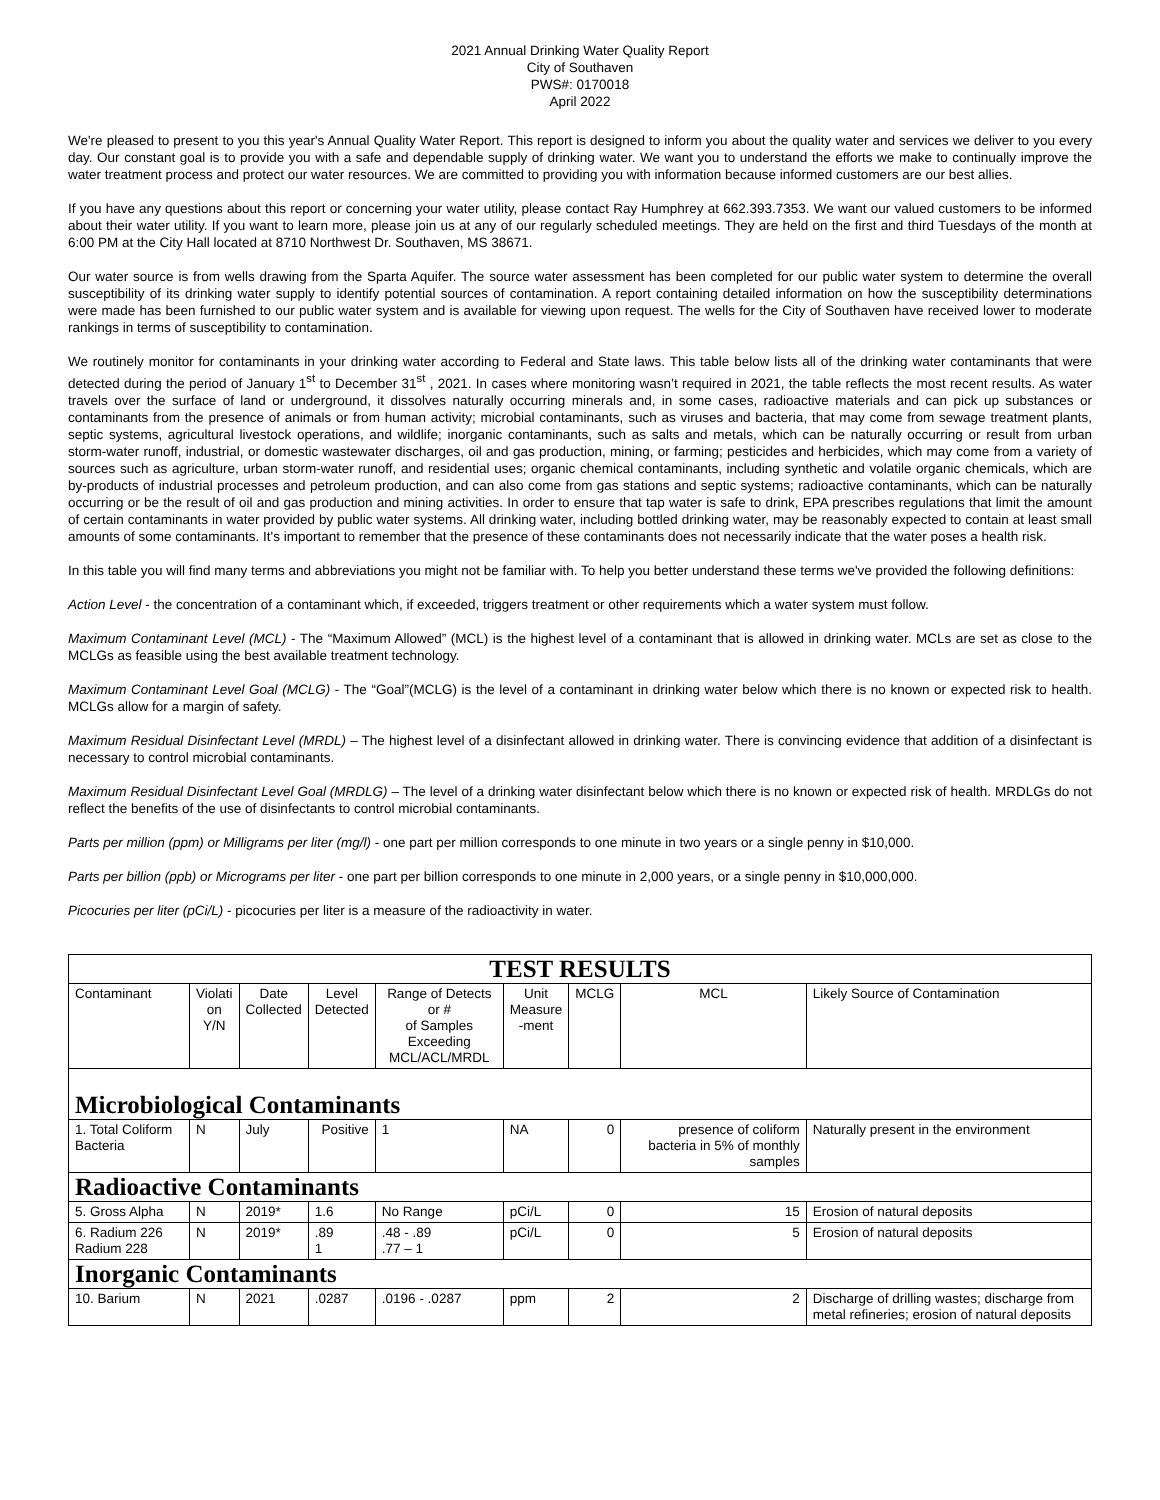2021 Annual Drinking Water Quality Report
City of Southaven
PWS#: 0170018
April 2022
We're pleased to present to you this year's Annual Quality Water Report. This report is designed to inform you about the quality water and services we deliver to you every day. Our constant goal is to provide you with a safe and dependable supply of drinking water. We want you to understand the efforts we make to continually improve the water treatment process and protect our water resources. We are committed to providing you with information because informed customers are our best allies.
If you have any questions about this report or concerning your water utility, please contact Ray Humphrey at 662.393.7353. We want our valued customers to be informed about their water utility. If you want to learn more, please join us at any of our regularly scheduled meetings. They are held on the first and third Tuesdays of the month at 6:00 PM at the City Hall located at 8710 Northwest Dr. Southaven, MS 38671.
Our water source is from wells drawing from the Sparta Aquifer. The source water assessment has been completed for our public water system to determine the overall susceptibility of its drinking water supply to identify potential sources of contamination. A report containing detailed information on how the susceptibility determinations were made has been furnished to our public water system and is available for viewing upon request. The wells for the City of Southaven have received lower to moderate rankings in terms of susceptibility to contamination.
We routinely monitor for contaminants in your drinking water according to Federal and State laws. This table below lists all of the drinking water contaminants that were detected during the period of January 1<sup>st</sup> to December 31<sup>st</sup> , 2021. In cases where monitoring wasn’t required in 2021, the table reflects the most recent results. As water travels over the surface of land or underground, it dissolves naturally occurring minerals and, in some cases, radioactive materials and can pick up substances or contaminants from the presence of animals or from human activity; microbial contaminants, such as viruses and bacteria, that may come from sewage treatment plants, septic systems, agricultural livestock operations, and wildlife; inorganic contaminants, such as salts and metals, which can be naturally occurring or result from urban storm-water runoff, industrial, or domestic wastewater discharges, oil and gas production, mining, or farming; pesticides and herbicides, which may come from a variety of sources such as agriculture, urban storm-water runoff, and residential uses; organic chemical contaminants, including synthetic and volatile organic chemicals, which are by-products of industrial processes and petroleum production, and can also come from gas stations and septic systems; radioactive contaminants, which can be naturally occurring or be the result of oil and gas production and mining activities. In order to ensure that tap water is safe to drink, EPA prescribes regulations that limit the amount of certain contaminants in water provided by public water systems. All drinking water, including bottled drinking water, may be reasonably expected to contain at least small amounts of some contaminants. It's important to remember that the presence of these contaminants does not necessarily indicate that the water poses a health risk.
In this table you will find many terms and abbreviations you might not be familiar with. To help you better understand these terms we've provided the following definitions:
Action Level - the concentration of a contaminant which, if exceeded, triggers treatment or other requirements which a water system must follow.
Maximum Contaminant Level (MCL) - The “Maximum Allowed” (MCL) is the highest level of a contaminant that is allowed in drinking water. MCLs are set as close to the MCLGs as feasible using the best available treatment technology.
Maximum Contaminant Level Goal (MCLG) - The “Goal”(MCLG) is the level of a contaminant in drinking water below which there is no known or expected risk to health. MCLGs allow for a margin of safety.
Maximum Residual Disinfectant Level (MRDL) – The highest level of a disinfectant allowed in drinking water. There is convincing evidence that addition of a disinfectant is necessary to control microbial contaminants.
Maximum Residual Disinfectant Level Goal (MRDLG) – The level of a drinking water disinfectant below which there is no known or expected risk of health. MRDLGs do not reflect the benefits of the use of disinfectants to control microbial contaminants.
Parts per million (ppm) or Milligrams per liter (mg/l) - one part per million corresponds to one minute in two years or a single penny in $10,000.
Parts per billion (ppb) or Micrograms per liter - one part per billion corresponds to one minute in 2,000 years, or a single penny in $10,000,000.
Picocuries per liter (pCi/L) - picocuries per liter is a measure of the radioactivity in water.
| TEST RESULTS | | | | | | | | | |
| Contaminant | Violati on Y/N | Date Collected | Level Detected | Range of Detects or # of Samples Exceeding MCL/ACL/MRDL | Unit Measure -ment | MCLG | MCL | Likely Source of Contamination | |
| Microbiological Contaminants | | | | | | | | | |
| 1. Total Coliform Bacteria | N | July | Positive | 1 | NA | 0 | presence of coliform bacteria in 5% of monthly samples | | Naturally present in the environment |
| Radioactive Contaminants | | | | | | | | | |
| 5. Gross Alpha | N | 2019* | 1.6 | No Range | pCi/L | 0 | 15 | Erosion of natural deposits | |
| 6. Radium 226 Radium 228 | N | 2019* | .89 1 | .48 - .89 .77 – 1 | pCi/L | 0 | 5 | Erosion of natural deposits | |
| Inorganic Contaminants | | | | | | | | | |
| 10. Barium | N | 2021 | .0287 | .0196 - .0287 | ppm | 2 | 2 | Discharge of drilling wastes; discharge from metal refineries; erosion of natural deposits | |